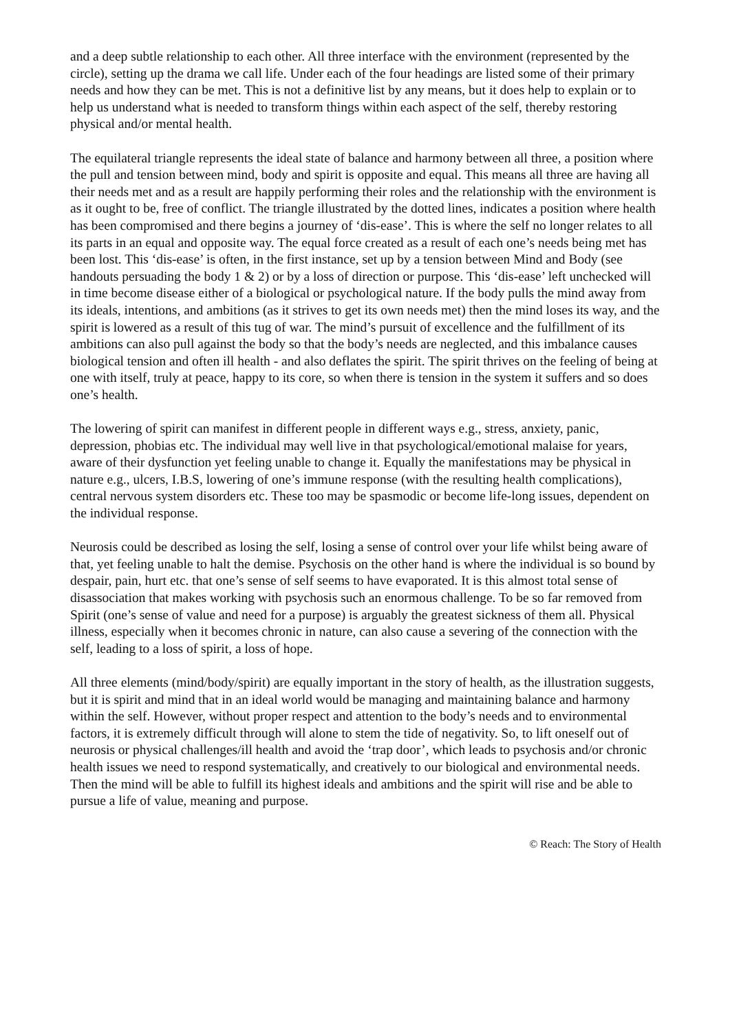and a deep subtle relationship to each other. All three interface with the environment (represented by the circle), setting up the drama we call life. Under each of the four headings are listed some of their primary needs and how they can be met. This is not a definitive list by any means, but it does help to explain or to help us understand what is needed to transform things within each aspect of the self, thereby restoring physical and/or mental health.
The equilateral triangle represents the ideal state of balance and harmony between all three, a position where the pull and tension between mind, body and spirit is opposite and equal. This means all three are having all their needs met and as a result are happily performing their roles and the relationship with the environment is as it ought to be, free of conflict. The triangle illustrated by the dotted lines, indicates a position where health has been compromised and there begins a journey of ‘dis-ease’. This is where the self no longer relates to all its parts in an equal and opposite way. The equal force created as a result of each one’s needs being met has been lost. This ‘dis-ease’ is often, in the first instance, set up by a tension between Mind and Body (see handouts persuading the body 1 & 2) or by a loss of direction or purpose. This ‘dis-ease’ left unchecked will in time become disease either of a biological or psychological nature. If the body pulls the mind away from its ideals, intentions, and ambitions (as it strives to get its own needs met) then the mind loses its way, and the spirit is lowered as a result of this tug of war. The mind’s pursuit of excellence and the fulfillment of its ambitions can also pull against the body so that the body’s needs are neglected, and this imbalance causes biological tension and often ill health - and also deflates the spirit. The spirit thrives on the feeling of being at one with itself, truly at peace, happy to its core, so when there is tension in the system it suffers and so does one’s health.
The lowering of spirit can manifest in different people in different ways e.g., stress, anxiety, panic, depression, phobias etc. The individual may well live in that psychological/emotional malaise for years, aware of their dysfunction yet feeling unable to change it. Equally the manifestations may be physical in nature e.g., ulcers, I.B.S, lowering of one’s immune response (with the resulting health complications), central nervous system disorders etc. These too may be spasmodic or become life-long issues, dependent on the individual response.
Neurosis could be described as losing the self, losing a sense of control over your life whilst being aware of that, yet feeling unable to halt the demise. Psychosis on the other hand is where the individual is so bound by despair, pain, hurt etc. that one’s sense of self seems to have evaporated. It is this almost total sense of disassociation that makes working with psychosis such an enormous challenge. To be so far removed from Spirit (one’s sense of value and need for a purpose) is arguably the greatest sickness of them all. Physical illness, especially when it becomes chronic in nature, can also cause a severing of the connection with the self, leading to a loss of spirit, a loss of hope.
All three elements (mind/body/spirit) are equally important in the story of health, as the illustration suggests, but it is spirit and mind that in an ideal world would be managing and maintaining balance and harmony within the self. However, without proper respect and attention to the body’s needs and to environmental factors, it is extremely difficult through will alone to stem the tide of negativity. So, to lift oneself out of neurosis or physical challenges/ill health and avoid the ‘trap door’, which leads to psychosis and/or chronic health issues we need to respond systematically, and creatively to our biological and environmental needs. Then the mind will be able to fulfill its highest ideals and ambitions and the spirit will rise and be able to pursue a life of value, meaning and purpose.
© Reach: The Story of Health